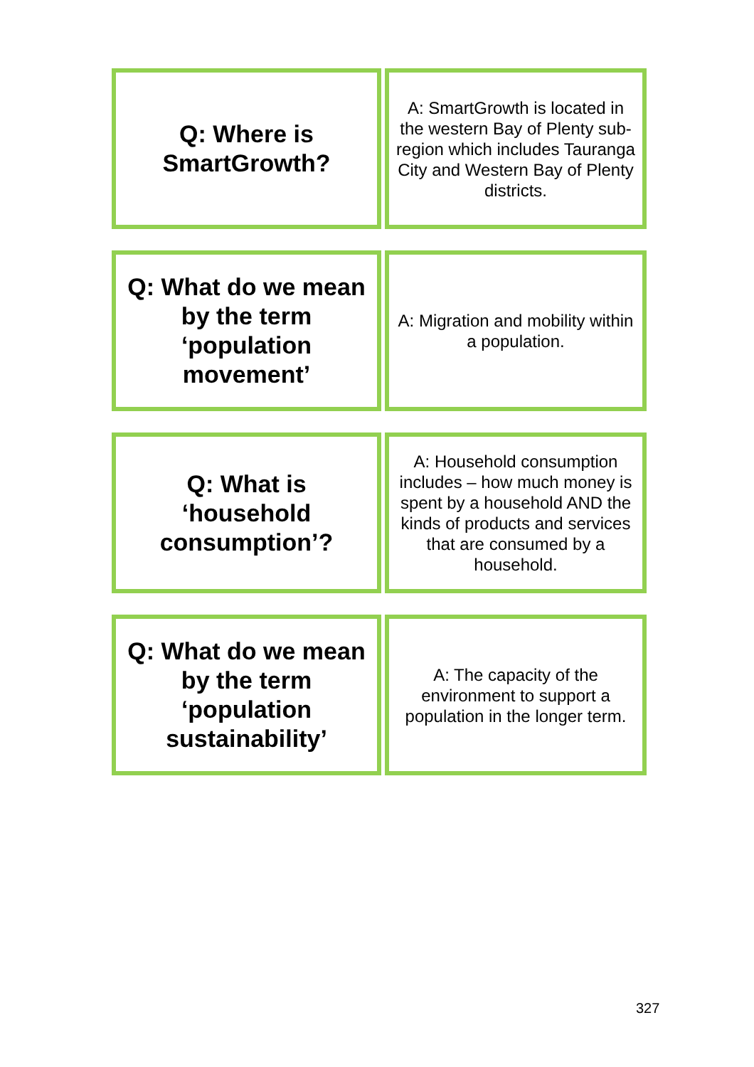| Q: Where is SmartGrowth? | | A: SmartGrowth is located in the western Bay of Plenty sub-region which includes Tauranga City and Western Bay of Plenty districts. |
| Q: What do we mean by the term ‘population movement’ | | A: Migration and mobility within a population. |
| Q: What is ‘household consumption’? | | A: Household consumption includes – how much money is spent by a household AND the kinds of products and services that are consumed by a household. |
| Q: What do we mean by the term ‘population sustainability’ | | A: The capacity of the environment to support a population in the longer term. |
327